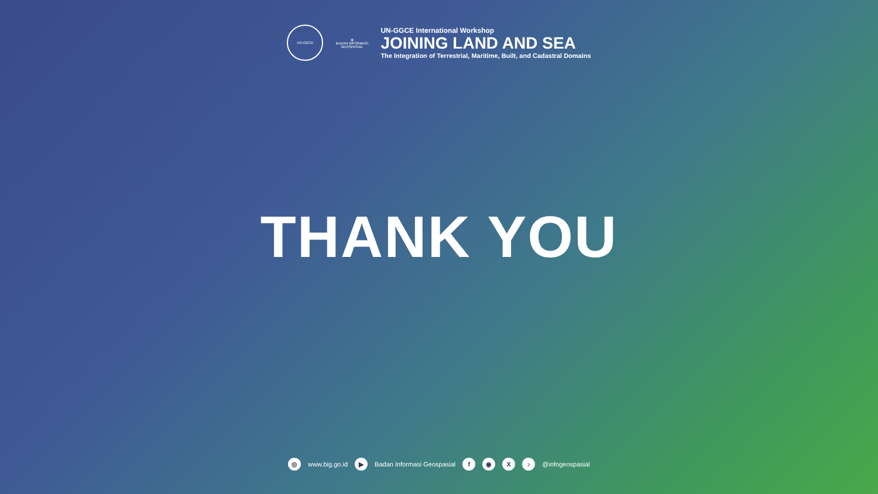UN-GGCE
◍
BADAN INFORMASI GEOSPASIAL
UN-GGCE International Workshop
JOINING LAND AND SEA
The Integration of Terrestrial, Maritime, Built, and Cadastral Domains
THANK YOU
◎ www.big.go.id ▶ Badan Informasi Geospasial f ◉ X ♪ @infogeospasial